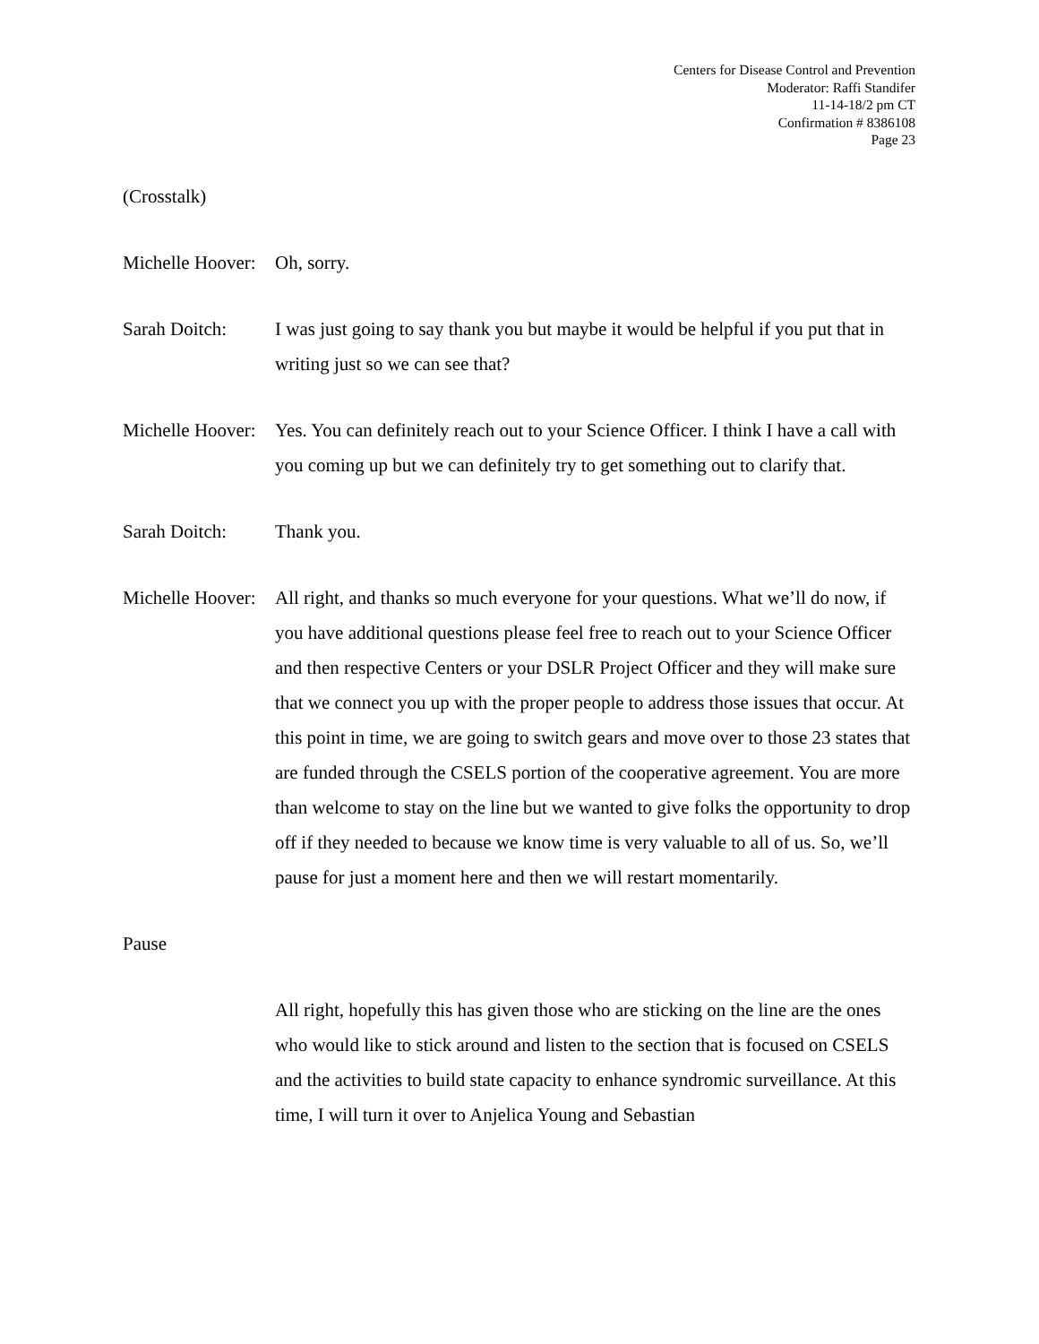Centers for Disease Control and Prevention
Moderator: Raffi Standifer
11-14-18/2 pm CT
Confirmation # 8386108
Page 23
(Crosstalk)
Michelle Hoover:
Oh, sorry.
Sarah Doitch: I was just going to say thank you but maybe it would be helpful if you put that in writing just so we can see that?
Michelle Hoover:
Yes. You can definitely reach out to your Science Officer. I think I have a call with you coming up but we can definitely try to get something out to clarify that.
Sarah Doitch: Thank you.
Michelle Hoover:
All right, and thanks so much everyone for your questions. What we’ll do now, if you have additional questions please feel free to reach out to your Science Officer and then respective Centers or your DSLR Project Officer and they will make sure that we connect you up with the proper people to address those issues that occur. At this point in time, we are going to switch gears and move over to those 23 states that are funded through the CSELS portion of the cooperative agreement. You are more than welcome to stay on the line but we wanted to give folks the opportunity to drop off if they needed to because we know time is very valuable to all of us. So, we’ll pause for just a moment here and then we will restart momentarily.
Pause
All right, hopefully this has given those who are sticking on the line are the ones who would like to stick around and listen to the section that is focused on CSELS and the activities to build state capacity to enhance syndromic surveillance. At this time, I will turn it over to Anjelica Young and Sebastian